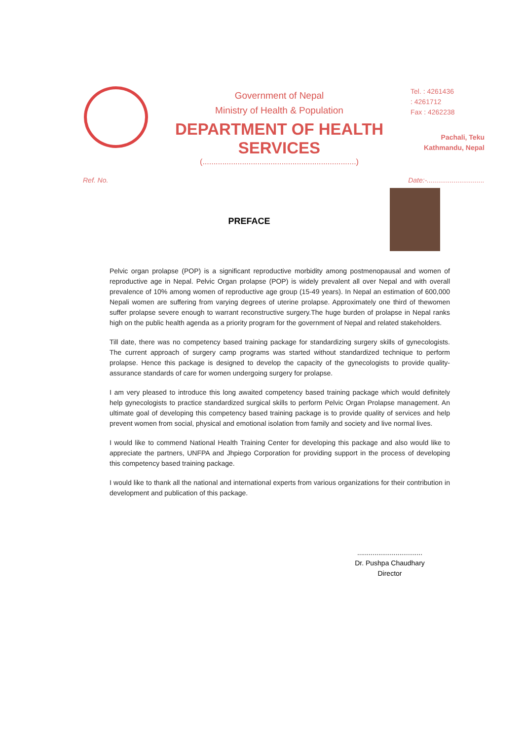Government of Nepal
Ministry of Health & Population
DEPARTMENT OF HEALTH SERVICES
(......................................................................)
Tel. : 4261436
: 4261712
Fax : 4262238
Pachali, Teku
Kathmandu, Nepal
Ref. No. Date:-..............................
PREFACE
Pelvic organ prolapse (POP) is a significant reproductive morbidity among postmenopausal and women of reproductive age in Nepal. Pelvic Organ prolapse (POP) is widely prevalent all over Nepal and with overall prevalence of 10% among women of reproductive age group (15-49 years). In Nepal an estimation of 600,000 Nepali women are suffering from varying degrees of uterine prolapse. Approximately one third of thewomen suffer prolapse severe enough to warrant reconstructive surgery.The huge burden of prolapse in Nepal ranks high on the public health agenda as a priority program for the government of Nepal and related stakeholders.
Till date, there was no competency based training package for standardizing surgery skills of gynecologists. The current approach of surgery camp programs was started without standardized technique to perform prolapse. Hence this package is designed to develop the capacity of the gynecologists to provide quality-assurance standards of care for women undergoing surgery for prolapse.
I am very pleased to introduce this long awaited competency based training package which would definitely help gynecologists to practice standardized surgical skills to perform Pelvic Organ Prolapse management. An ultimate goal of developing this competency based training package is to provide quality of services and help prevent women from social, physical and emotional isolation from family and society and live normal lives.
I would like to commend National Health Training Center for developing this package and also would like to appreciate the partners, UNFPA and Jhpiego Corporation for providing support in the process of developing this competency based training package.
I would like to thank all the national and international experts from various organizations for their contribution in development and publication of this package.
..................................
Dr. Pushpa Chaudhary
Director